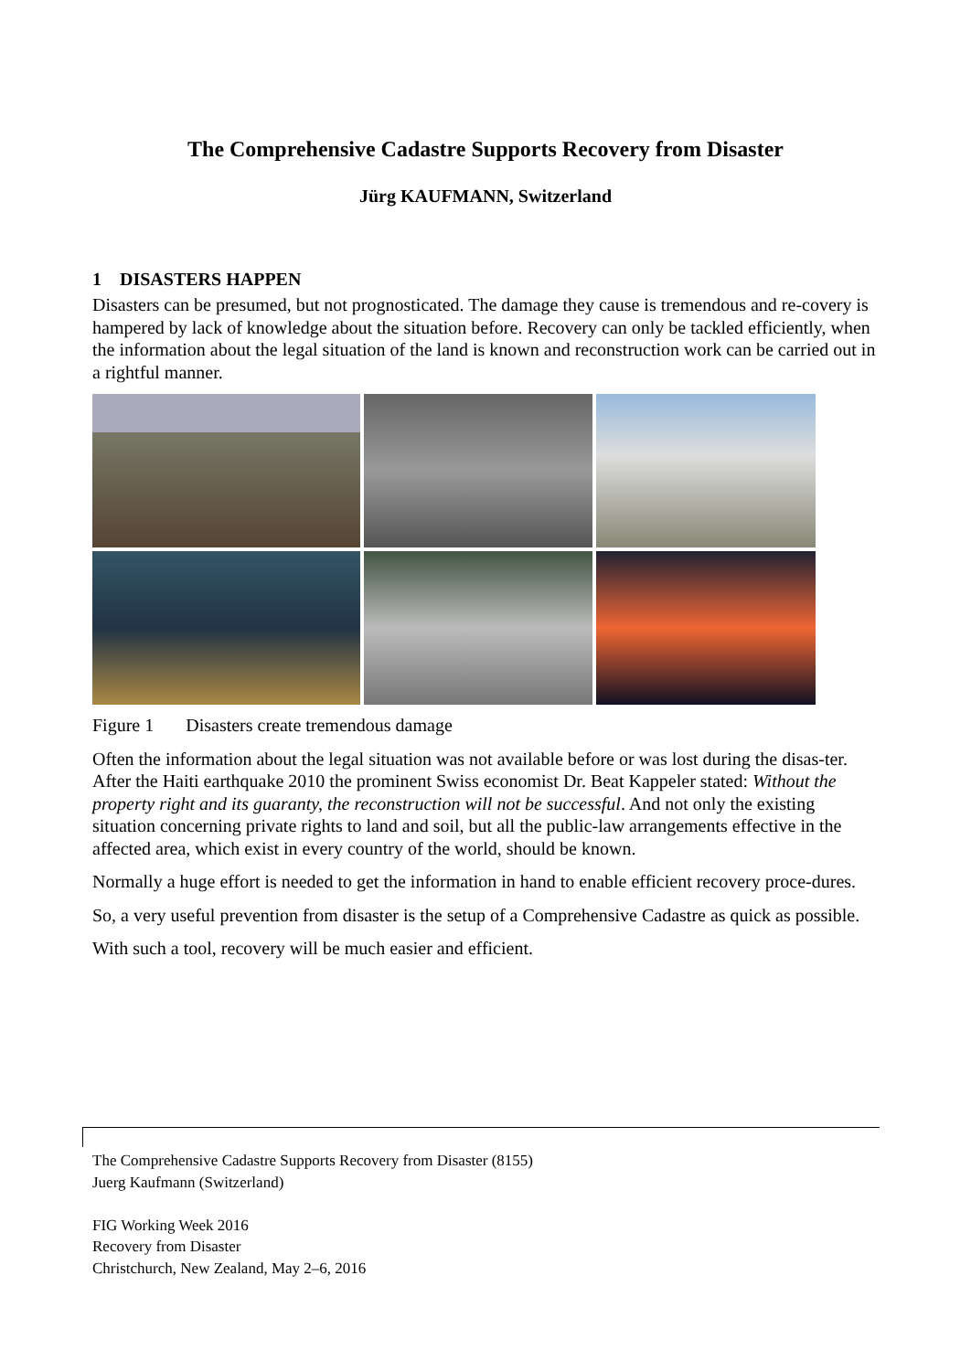The Comprehensive Cadastre Supports Recovery from Disaster
Jürg KAUFMANN, Switzerland
1 DISASTERS HAPPEN
Disasters can be presumed, but not prognosticated. The damage they cause is tremendous and re-covery is hampered by lack of knowledge about the situation before. Recovery can only be tackled efficiently, when the information about the legal situation of the land is known and reconstruction work can be carried out in a rightful manner.
Figure 1 Disasters create tremendous damage
Often the information about the legal situation was not available before or was lost during the disas-ter. After the Haiti earthquake 2010 the prominent Swiss economist Dr. Beat Kappeler stated: Without the property right and its guaranty, the reconstruction will not be successful. And not only the existing situation concerning private rights to land and soil, but all the public-law arrangements effective in the affected area, which exist in every country of the world, should be known.
Normally a huge effort is needed to get the information in hand to enable efficient recovery proce-dures.
So, a very useful prevention from disaster is the setup of a Comprehensive Cadastre as quick as possible.
With such a tool, recovery will be much easier and efficient.
The Comprehensive Cadastre Supports Recovery from Disaster (8155)
Juerg Kaufmann (Switzerland)
FIG Working Week 2016
Recovery from Disaster
Christchurch, New Zealand, May 2–6, 2016